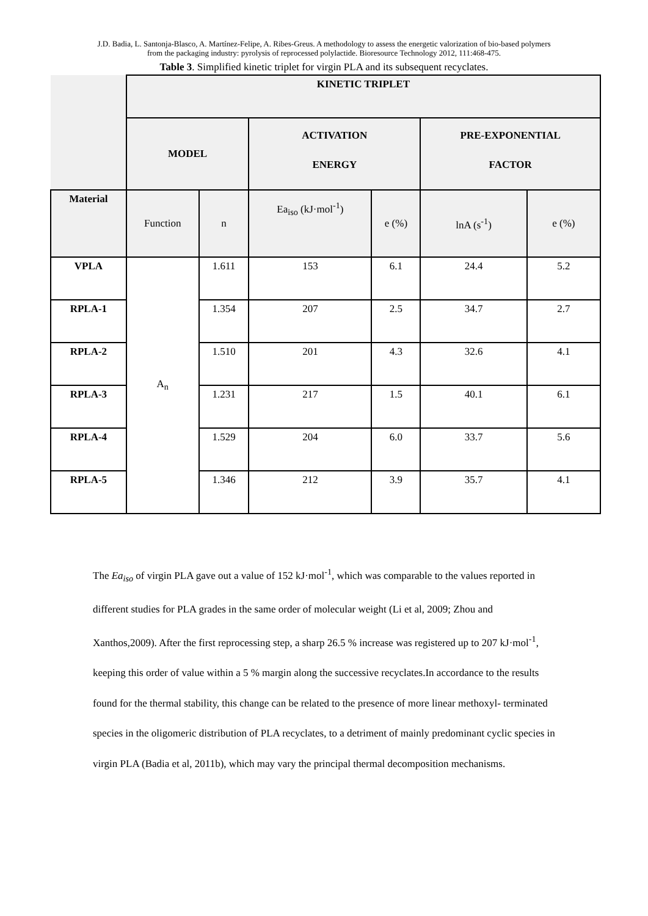J.D. Badia, L. Santonja-Blasco, A. Martínez-Felipe, A. Ribes-Greus. A methodology to assess the energetic valorization of bio-based polymers from the packaging industry: pyrolysis of reprocessed polylactide. Bioresource Technology 2012, 111:468-475.
Table 3. Simplified kinetic triplet for virgin PLA and its subsequent recyclates.
| | KINETIC TRIPLET | | | | | |
| | MODEL | | ACTIVATION ENERGY | | PRE-EXPONENTIAL FACTOR | |
| Material | Function | n | Ea<sub>iso</sub> (kJ·mol<sup>-1</sup>) | e (%) | lnA (s<sup>-1</sup>) | e (%) |
| VPLA | A<sub>n</sub> | 1.611 | 153 | 6.1 | 24.4 | 5.2 |
| RPLA-1 | | 1.354 | 207 | 2.5 | 34.7 | 2.7 |
| RPLA-2 | | 1.510 | 201 | 4.3 | 32.6 | 4.1 |
| RPLA-3 | | 1.231 | 217 | 1.5 | 40.1 | 6.1 |
| RPLA-4 | | 1.529 | 204 | 6.0 | 33.7 | 5.6 |
| RPLA-5 | | 1.346 | 212 | 3.9 | 35.7 | 4.1 |
The Ea<sub>iso</sub> of virgin PLA gave out a value of 152 kJ·mol<sup>-1</sup>, which was comparable to the values reported in different studies for PLA grades in the same order of molecular weight (Li et al, 2009; Zhou and Xanthos,2009). After the first reprocessing step, a sharp 26.5 % increase was registered up to 207 kJ·mol<sup>-1</sup>, keeping this order of value within a 5 % margin along the successive recyclates.In accordance to the results found for the thermal stability, this change can be related to the presence of more linear methoxyl- terminated species in the oligomeric distribution of PLA recyclates, to a detriment of mainly predominant cyclic species in virgin PLA (Badia et al, 2011b), which may vary the principal thermal decomposition mechanisms.